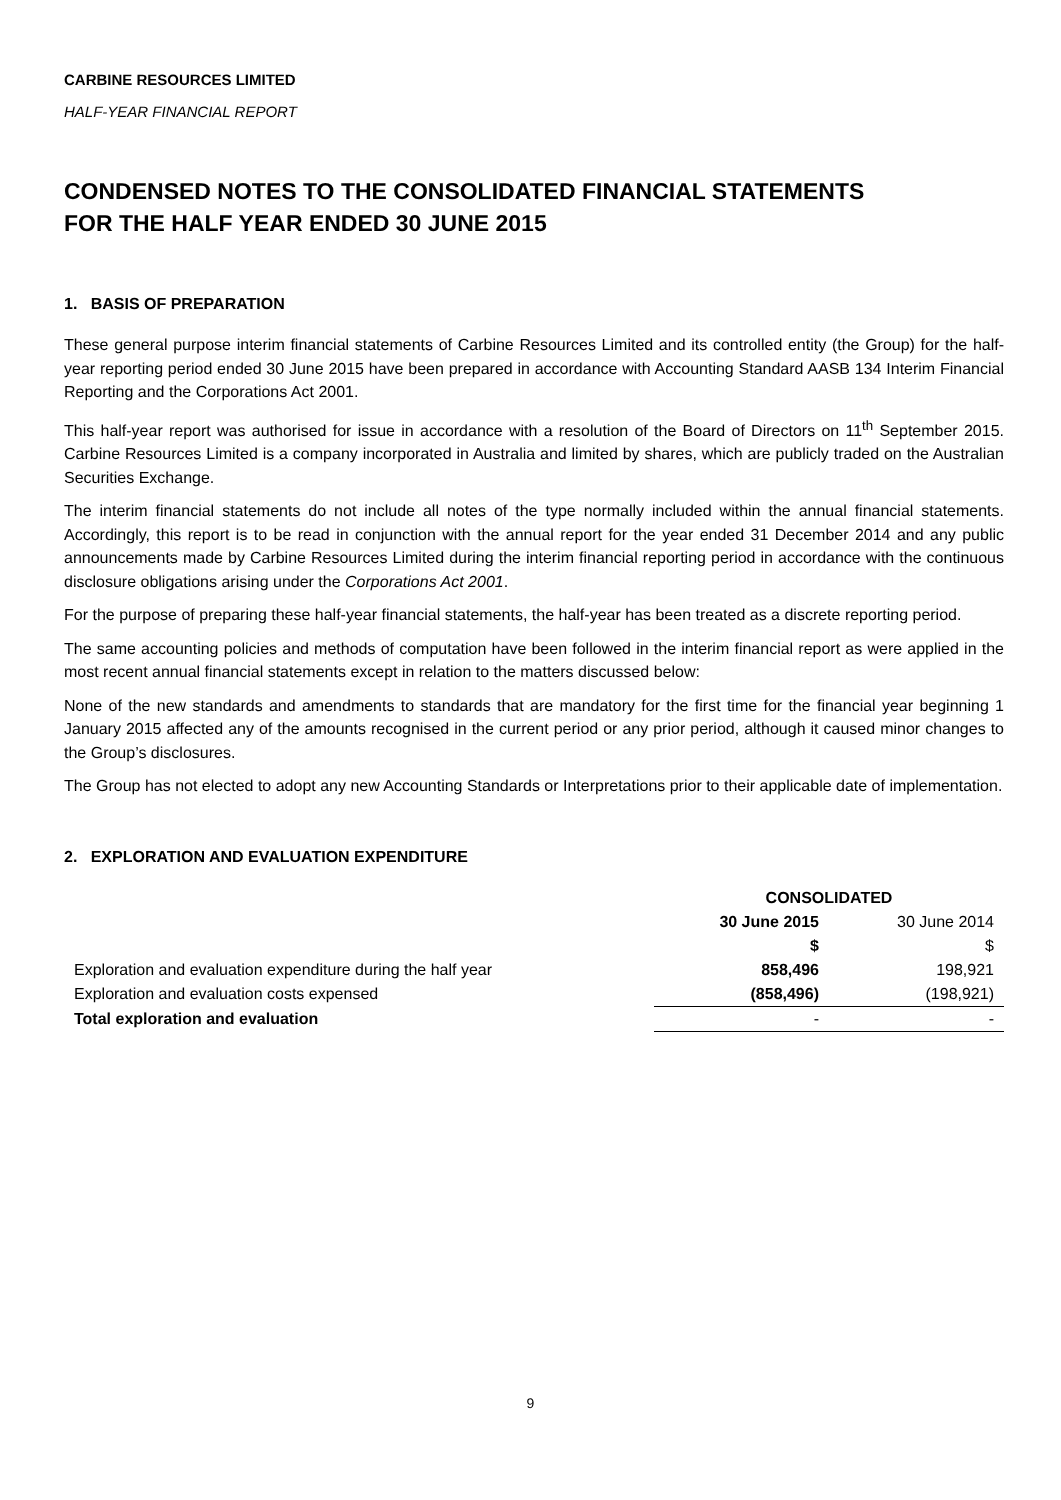CARBINE RESOURCES LIMITED
HALF-YEAR FINANCIAL REPORT
CONDENSED NOTES TO THE CONSOLIDATED FINANCIAL STATEMENTS
FOR THE HALF YEAR ENDED 30 JUNE 2015
1. BASIS OF PREPARATION
These general purpose interim financial statements of Carbine Resources Limited and its controlled entity (the Group) for the half-year reporting period ended 30 June 2015 have been prepared in accordance with Accounting Standard AASB 134 Interim Financial Reporting and the Corporations Act 2001.
This half-year report was authorised for issue in accordance with a resolution of the Board of Directors on 11<sup>th</sup> September 2015. Carbine Resources Limited is a company incorporated in Australia and limited by shares, which are publicly traded on the Australian Securities Exchange.
The interim financial statements do not include all notes of the type normally included within the annual financial statements. Accordingly, this report is to be read in conjunction with the annual report for the year ended 31 December 2014 and any public announcements made by Carbine Resources Limited during the interim financial reporting period in accordance with the continuous disclosure obligations arising under the Corporations Act 2001.
For the purpose of preparing these half-year financial statements, the half-year has been treated as a discrete reporting period.
The same accounting policies and methods of computation have been followed in the interim financial report as were applied in the most recent annual financial statements except in relation to the matters discussed below:
None of the new standards and amendments to standards that are mandatory for the first time for the financial year beginning 1 January 2015 affected any of the amounts recognised in the current period or any prior period, although it caused minor changes to the Group’s disclosures.
The Group has not elected to adopt any new Accounting Standards or Interpretations prior to their applicable date of implementation.
2. EXPLORATION AND EVALUATION EXPENDITURE
| | CONSOLIDATED | |
| | 30 June 2015 | 30 June 2014 |
| | $ | $ |
| Exploration and evaluation expenditure during the half year | 858,496 | 198,921 |
| Exploration and evaluation costs expensed | (858,496) | (198,921) |
| Total exploration and evaluation | - | - |
9